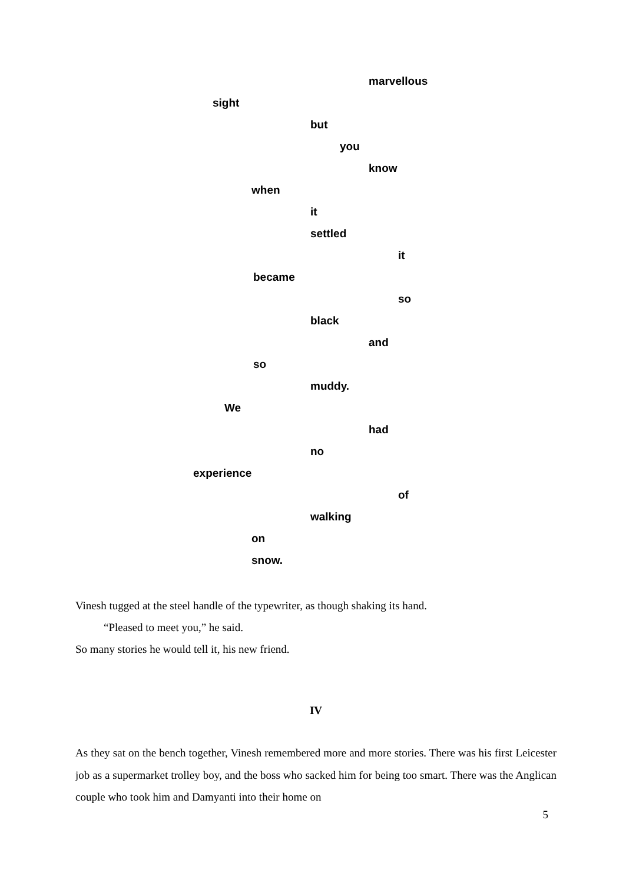marvellous
sight
but
you
know
when
it
settled
it
became
so
black
and
so
muddy.
We
had
no
experience
of
walking
on
snow.
Vinesh tugged at the steel handle of the typewriter, as though shaking its hand.
“Pleased to meet you,” he said.
So many stories he would tell it, his new friend.
IV
As they sat on the bench together, Vinesh remembered more and more stories. There was his first Leicester job as a supermarket trolley boy, and the boss who sacked him for being too smart. There was the Anglican couple who took him and Damyanti into their home on
5